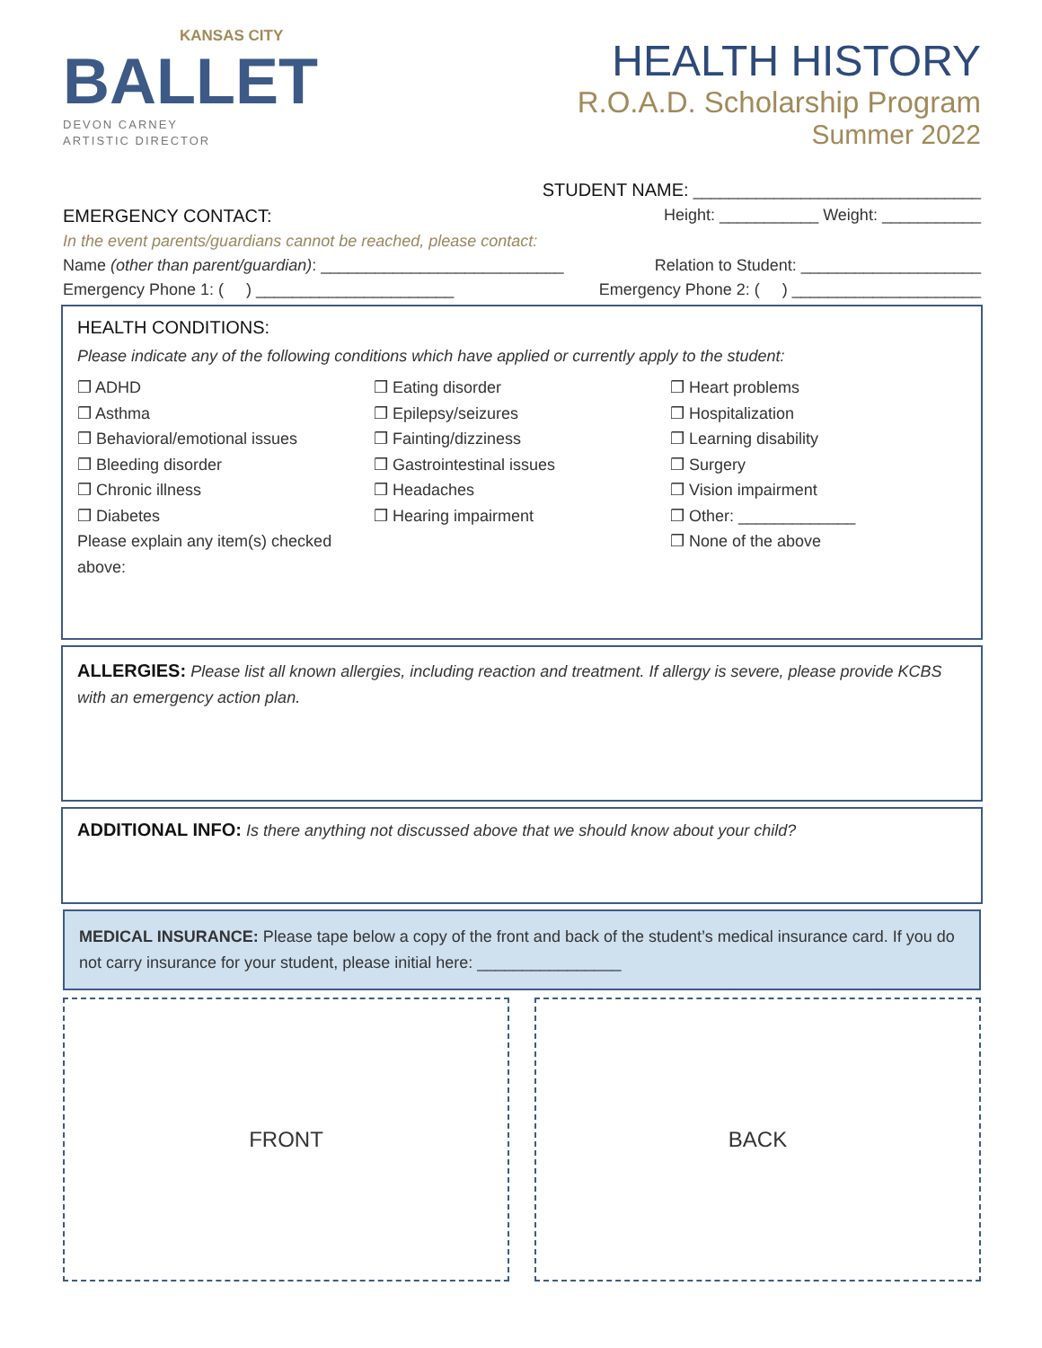KANSAS CITY
BALLET
DEVON CARNEY
ARTISTIC DIRECTOR
HEALTH HISTORY
R.O.A.D. Scholarship Program
Summer 2022
STUDENT NAME:
________________________________
EMERGENCY CONTACT: Height: ___________ Weight: ___________
In the event parents/guardians cannot be reached, please contact:
Name (other than parent/guardian): ___________________________ Relation to Student: ____________________
Emergency Phone 1: ( ) ______________________ Emergency Phone 2: ( ) _____________________
HEALTH CONDITIONS:
Please indicate any of the following conditions which have applied or currently apply to the student:
❒ ADHD
❒ Asthma
❒ Behavioral/emotional issues
❒ Bleeding disorder
❒ Chronic illness
❒ Diabetes
Please explain any item(s) checked above:
❒ Eating disorder
❒ Epilepsy/seizures
❒ Fainting/dizziness
❒ Gastrointestinal issues
❒ Headaches
❒ Hearing impairment
❒ Heart problems
❒ Hospitalization
❒ Learning disability
❒ Surgery
❒ Vision impairment
❒ Other: _____________
❒ None of the above
ALLERGIES:
Please list all known allergies, including reaction and treatment. If allergy is severe, please provide KCBS with an emergency action plan.
ADDITIONAL INFO:
Is there anything not discussed above that we should know about your child?
MEDICAL INSURANCE: Please tape below a copy of the front and back of the student’s medical insurance card. If you do not carry insurance for your student, please initial here: ________________
FRONT BACK